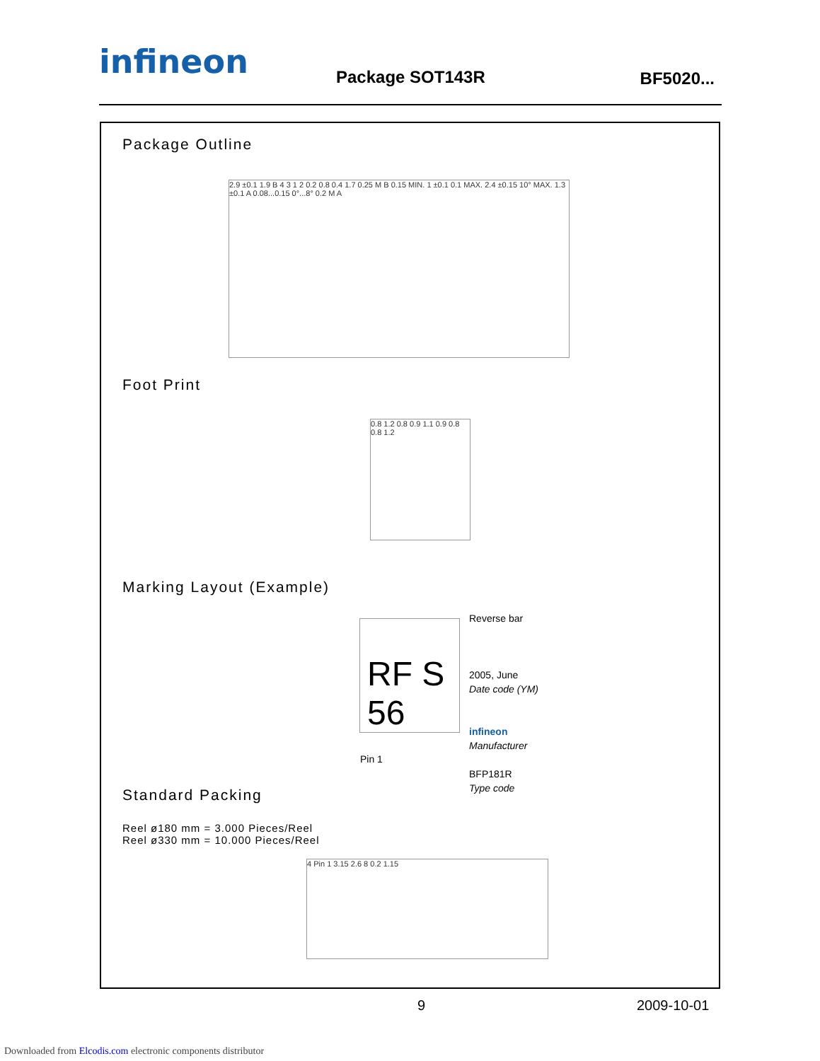infineon Package SOT143R BF5020...
Package Outline
2.9 ±0.1 1.9 B 4 3 1 2 0.2 0.8 0.4 1.7 0.25 M B 0.15 MIN. 1 ±0.1 0.1 MAX. 2.4 ±0.15 10° MAX. 1.3 ±0.1 A 0.08...0.15 0°...8° 0.2 M A
Foot Print
0.8 1.2 0.8 0.9 1.1 0.9 0.8 0.8 1.2
Marking Layout (Example)
RF S 56
Pin 1
Reverse bar
2005, June
Date code (YM)
infineon
Manufacturer
BFP181R
Type code
Standard Packing
Reel ø180 mm = 3.000 Pieces/Reel
Reel ø330 mm = 10.000 Pieces/Reel
4 Pin 1 3.15 2.6 8 0.2 1.15
9 2009-10-01
Downloaded from Elcodis.com electronic components distributor